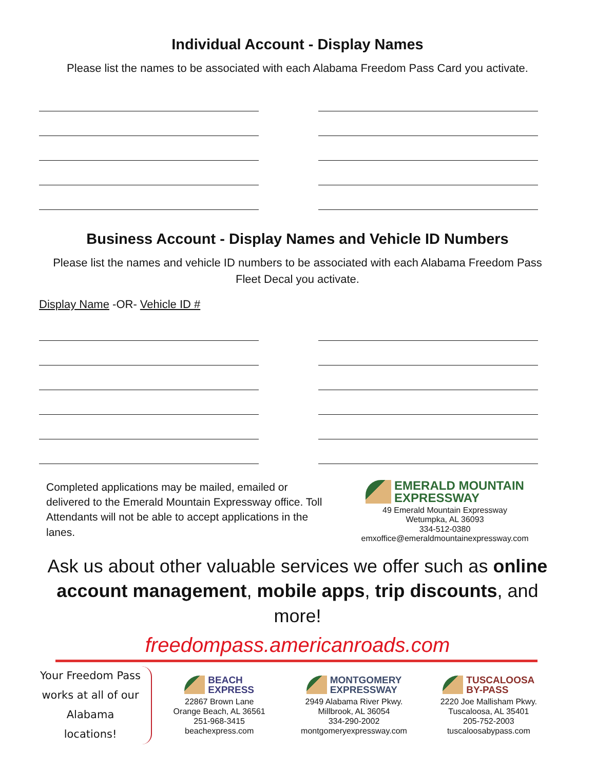Individual Account - Display Names
Please list the names to be associated with each Alabama Freedom Pass Card you activate.
Business Account - Display Names and Vehicle ID Numbers
Please list the names and vehicle ID numbers to be associated with each Alabama Freedom Pass Fleet Decal you activate.
Display Name -OR- Vehicle ID #
Completed applications may be mailed, emailed or delivered to the Emerald Mountain Expressway office. Toll Attendants will not be able to accept applications in the lanes.
EMERALD MOUNTAIN
EXPRESSWAY
49 Emerald Mountain Expressway
Wetumpka, AL 36093
334-512-0380
emxoffice@emeraldmountainexpressway.com
Ask us about other valuable services we offer such as online account management, mobile apps, trip discounts, and more!
freedompass.americanroads.com
Your Freedom Pass works at all of our Alabama locations!
BEACH
EXPRESS
22867 Brown Lane
Orange Beach, AL 36561
251-968-3415
beachexpress.com
MONTGOMERY
EXPRESSWAY
2949 Alabama River Pkwy.
Millbrook, AL 36054
334-290-2002
montgomeryexpressway.com
TUSCALOOSA
BY-PASS
2220 Joe Mallisham Pkwy.
Tuscaloosa, AL 35401
205-752-2003
tuscaloosabypass.com